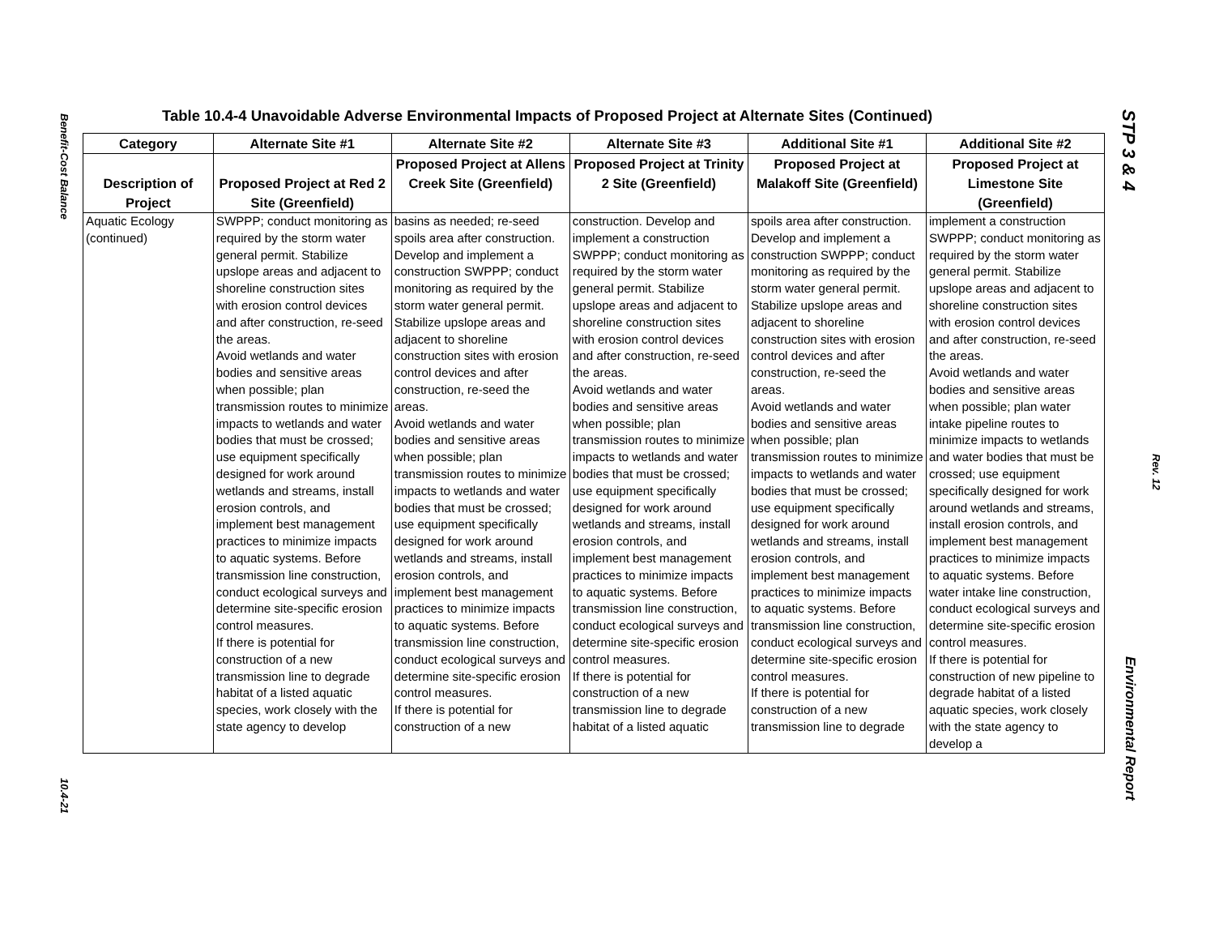Benefit-Cost Balance
10.4-21
STP 3 & 4
Rev. 12
Environmental Report
Table 10.4-4 Unavoidable Adverse Environmental Impacts of Proposed Project at Alternate Sites (Continued)
| Category | Alternate Site #1 | Alternate Site #2 | Alternate Site #3 | Additional Site #1 | Additional Site #2 |
| --- | --- | --- | --- | --- | --- |
| Description of Project | Proposed Project at Red 2 Site (Greenfield) | Proposed Project at Allens Creek Site (Greenfield) | Proposed Project at Trinity 2 Site (Greenfield) | Proposed Project at Malakoff Site (Greenfield) | Proposed Project at Limestone Site (Greenfield) |
| Aquatic Ecology (continued) | SWPPP; conduct monitoring as required by the storm water general permit. Stabilize upslope areas and adjacent to shoreline construction sites with erosion control devices and after construction, re-seed the areas. Avoid wetlands and water bodies and sensitive areas when possible; plan transmission routes to minimize impacts to wetlands and water bodies that must be crossed; use equipment specifically designed for work around wetlands and streams, install erosion controls, and implement best management practices to minimize impacts to aquatic systems. Before transmission line construction, conduct ecological surveys and determine site-specific erosion control measures. If there is potential for construction of a new transmission line to degrade habitat of a listed aquatic species, work closely with the state agency to develop | basins as needed; re-seed spoils area after construction. Develop and implement a construction SWPPP; conduct monitoring as required by the storm water general permit. Stabilize upslope areas and adjacent to shoreline construction sites with erosion control devices and after construction, re-seed the areas. Avoid wetlands and water bodies and sensitive areas when possible; plan transmission routes to minimize impacts to wetlands and water bodies that must be crossed; use equipment specifically designed for work around wetlands and streams, install erosion controls, and implement best management practices to minimize impacts to aquatic systems. Before transmission line construction, conduct ecological surveys and determine site-specific erosion control measures. If there is potential for construction of a new | construction. Develop and implement a construction SWPPP; conduct monitoring as required by the storm water general permit. Stabilize upslope areas and adjacent to shoreline construction sites with erosion control devices and after construction, re-seed the areas. Avoid wetlands and water bodies and sensitive areas when possible; plan transmission routes to minimize impacts to wetlands and water bodies that must be crossed; use equipment specifically designed for work around wetlands and streams, install erosion controls, and implement best management practices to minimize impacts to aquatic systems. Before transmission line construction, conduct ecological surveys and determine site-specific erosion control measures. If there is potential for construction of a new transmission line to degrade habitat of a listed aquatic | spoils area after construction. Develop and implement a construction SWPPP; conduct monitoring as required by the storm water general permit. Stabilize upslope areas and adjacent to shoreline construction sites with erosion control devices and after construction, re-seed the areas. Avoid wetlands and water bodies and sensitive areas when possible; plan transmission routes to minimize impacts to wetlands and water bodies that must be crossed; use equipment specifically designed for work around wetlands and streams, install erosion controls, and implement best management practices to minimize impacts to aquatic systems. Before transmission line construction, conduct ecological surveys and determine site-specific erosion control measures. If there is potential for construction of a new transmission line to degrade | implement a construction SWPPP; conduct monitoring as required by the storm water general permit. Stabilize upslope areas and adjacent to shoreline construction sites with erosion control devices and after construction, re-seed the areas. Avoid wetlands and water bodies and sensitive areas when possible; plan water intake pipeline routes to minimize impacts to wetlands and water bodies that must be crossed; use equipment specifically designed for work around wetlands and streams, install erosion controls, and implement best management practices to minimize impacts to aquatic systems. Before water intake line construction, conduct ecological surveys and determine site-specific erosion control measures. If there is potential for construction of new pipeline to degrade habitat of a listed aquatic species, work closely with the state agency to develop a |